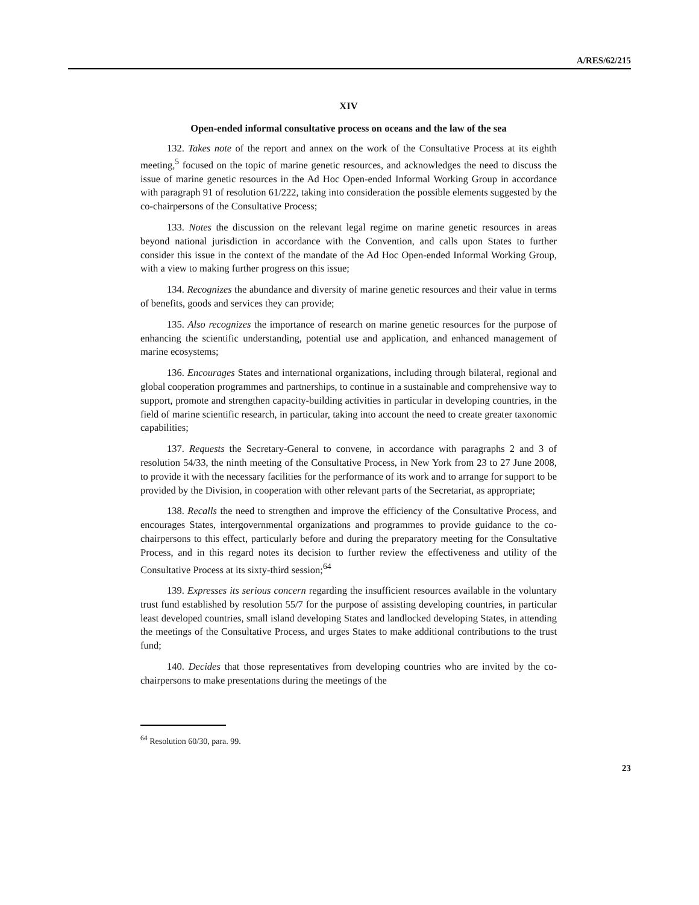A/RES/62/215
XIV
Open-ended informal consultative process on oceans and the law of the sea
132. Takes note of the report and annex on the work of the Consultative Process at its eighth meeting,<sup>5</sup> focused on the topic of marine genetic resources, and acknowledges the need to discuss the issue of marine genetic resources in the Ad Hoc Open-ended Informal Working Group in accordance with paragraph 91 of resolution 61/222, taking into consideration the possible elements suggested by the co-chairpersons of the Consultative Process;
133. Notes the discussion on the relevant legal regime on marine genetic resources in areas beyond national jurisdiction in accordance with the Convention, and calls upon States to further consider this issue in the context of the mandate of the Ad Hoc Open-ended Informal Working Group, with a view to making further progress on this issue;
134. Recognizes the abundance and diversity of marine genetic resources and their value in terms of benefits, goods and services they can provide;
135. Also recognizes the importance of research on marine genetic resources for the purpose of enhancing the scientific understanding, potential use and application, and enhanced management of marine ecosystems;
136. Encourages States and international organizations, including through bilateral, regional and global cooperation programmes and partnerships, to continue in a sustainable and comprehensive way to support, promote and strengthen capacity-building activities in particular in developing countries, in the field of marine scientific research, in particular, taking into account the need to create greater taxonomic capabilities;
137. Requests the Secretary-General to convene, in accordance with paragraphs 2 and 3 of resolution 54/33, the ninth meeting of the Consultative Process, in New York from 23 to 27 June 2008, to provide it with the necessary facilities for the performance of its work and to arrange for support to be provided by the Division, in cooperation with other relevant parts of the Secretariat, as appropriate;
138. Recalls the need to strengthen and improve the efficiency of the Consultative Process, and encourages States, intergovernmental organizations and programmes to provide guidance to the co-chairpersons to this effect, particularly before and during the preparatory meeting for the Consultative Process, and in this regard notes its decision to further review the effectiveness and utility of the Consultative Process at its sixty-third session;<sup>64</sup>
139. Expresses its serious concern regarding the insufficient resources available in the voluntary trust fund established by resolution 55/7 for the purpose of assisting developing countries, in particular least developed countries, small island developing States and landlocked developing States, in attending the meetings of the Consultative Process, and urges States to make additional contributions to the trust fund;
140. Decides that those representatives from developing countries who are invited by the co-chairpersons to make presentations during the meetings of the
<sup>64</sup> Resolution 60/30, para. 99.
23